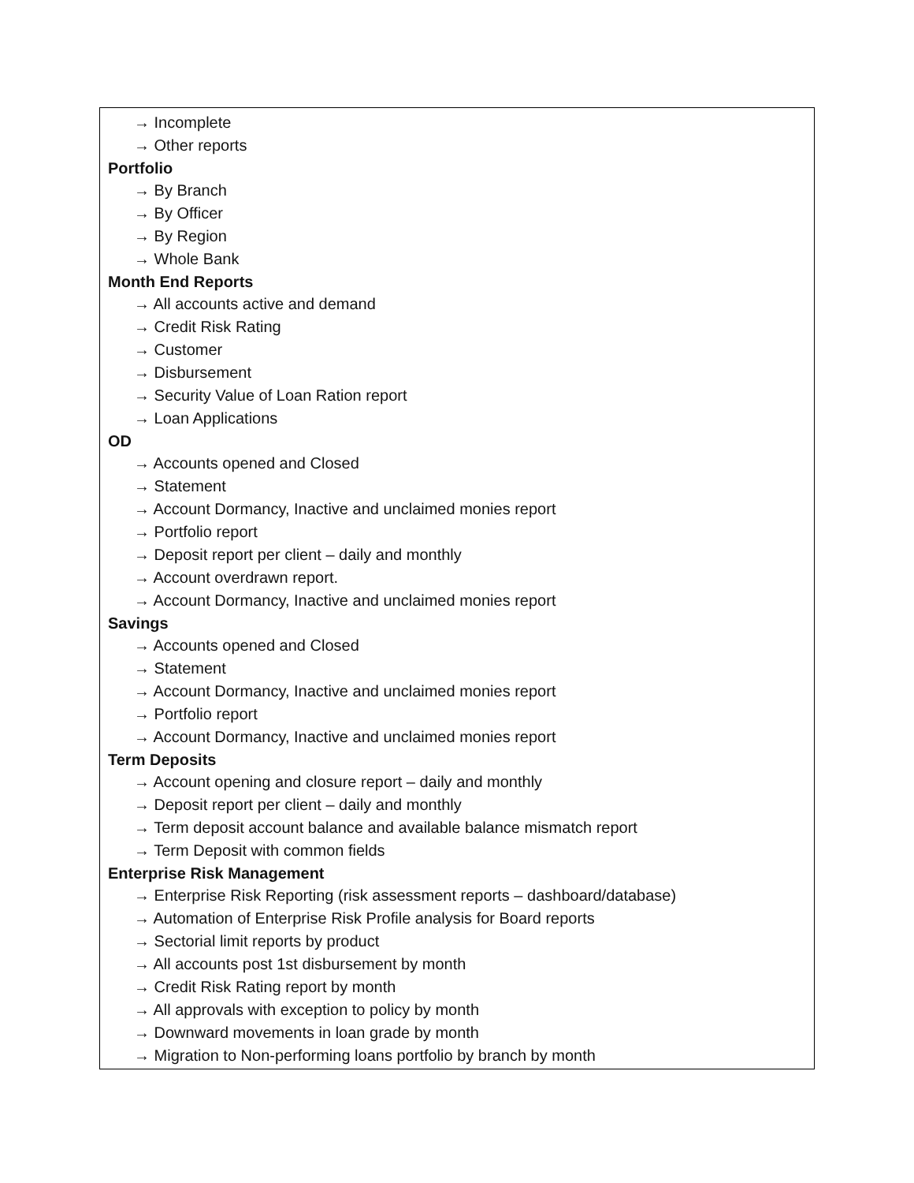| → Incomplete → Other reports Portfolio → By Branch → By Officer → By Region → Whole Bank Month End Reports → All accounts active and demand → Credit Risk Rating → Customer → Disbursement → Security Value of Loan Ration report → Loan Applications OD → Accounts opened and Closed → Statement → Account Dormancy, Inactive and unclaimed monies report → Portfolio report → Deposit report per client – daily and monthly → Account overdrawn report. → Account Dormancy, Inactive and unclaimed monies report Savings → Accounts opened and Closed → Statement → Account Dormancy, Inactive and unclaimed monies report → Portfolio report → Account Dormancy, Inactive and unclaimed monies report Term Deposits → Account opening and closure report – daily and monthly → Deposit report per client – daily and monthly → Term deposit account balance and available balance mismatch report → Term Deposit with common fields Enterprise Risk Management → Enterprise Risk Reporting (risk assessment reports – dashboard/database) → Automation of Enterprise Risk Profile analysis for Board reports → Sectorial limit reports by product → All accounts post 1st disbursement by month → Credit Risk Rating report by month → All approvals with exception to policy by month → Downward movements in loan grade by month → Migration to Non-performing loans portfolio by branch by month |